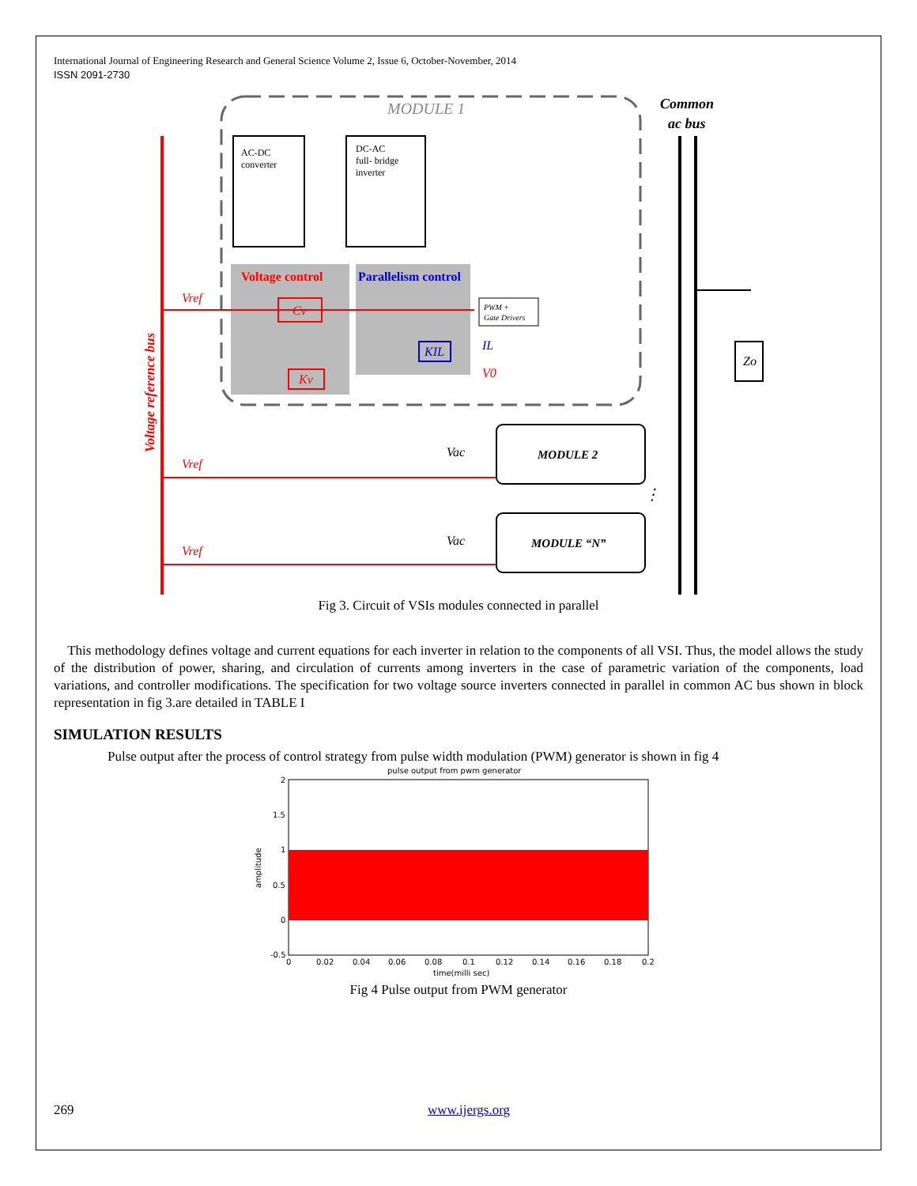International Journal of Engineering Research and General Science Volume 2, Issue 6, October-November, 2014
ISSN 2091-2730
MODULE 1
Common
ac bus
AC-DC
converter
DC-AC
full- bridge
inverter
Voltage control
Parallelism control
PWM +
Gate Drivers
Vref
Cv
Kv
KIL
IL
V0
Voltage reference bus
Zo
MODULE 2
⋮
MODULE “N”
Vref
Vref
Vac
Vac
Fig 3. Circuit of VSIs modules connected in parallel
This methodology defines voltage and current equations for each inverter in relation to the components of all VSI. Thus, the model allows the study of the distribution of power, sharing, and circulation of currents among inverters in the case of parametric variation of the components, load variations, and controller modifications. The specification for two voltage source inverters connected in parallel in common AC bus shown in block representation in fig 3.are detailed in TABLE I
SIMULATION RESULTS
Pulse output after the process of control strategy from pulse width modulation (PWM) generator is shown in fig 4
pulse output from pwm generator
2
1.5
1
0.5
0
-0.5
amplitude
0
0.02
0.04
0.06
0.08
0.1
0.12
0.14
0.16
0.18
0.2
time(milli sec)
Fig 4 Pulse output from PWM generator
269 www.ijergs.org